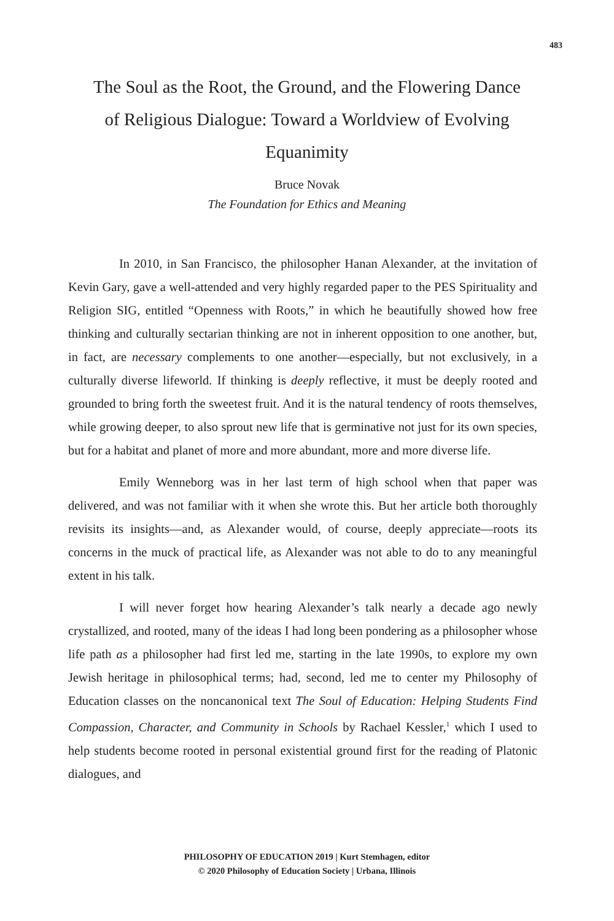483
The Soul as the Root, the Ground, and the Flowering Dance of Religious Dialogue: Toward a Worldview of Evolving Equanimity
Bruce Novak
The Foundation for Ethics and Meaning
In 2010, in San Francisco, the philosopher Hanan Alexander, at the invitation of Kevin Gary, gave a well-attended and very highly regarded paper to the PES Spirituality and Religion SIG, entitled “Openness with Roots,” in which he beautifully showed how free thinking and culturally sectarian thinking are not in inherent opposition to one another, but, in fact, are necessary complements to one another—especially, but not exclusively, in a culturally diverse lifeworld. If thinking is deeply reflective, it must be deeply rooted and grounded to bring forth the sweetest fruit. And it is the natural tendency of roots themselves, while growing deeper, to also sprout new life that is germinative not just for its own species, but for a habitat and planet of more and more abundant, more and more diverse life.
Emily Wenneborg was in her last term of high school when that paper was delivered, and was not familiar with it when she wrote this. But her article both thoroughly revisits its insights—and, as Alexander would, of course, deeply appreciate—roots its concerns in the muck of practical life, as Alexander was not able to do to any meaningful extent in his talk.
I will never forget how hearing Alexander’s talk nearly a decade ago newly crystallized, and rooted, many of the ideas I had long been pondering as a philosopher whose life path as a philosopher had first led me, starting in the late 1990s, to explore my own Jewish heritage in philosophical terms; had, second, led me to center my Philosophy of Education classes on the noncanonical text The Soul of Education: Helping Students Find Compassion, Character, and Community in Schools by Rachael Kessler,<sup>1</sup> which I used to help students become rooted in personal existential ground first for the reading of Platonic dialogues, and
PHILOSOPHY OF EDUCATION 2019 | Kurt Stemhagen, editor
© 2020 Philosophy of Education Society | Urbana, Illinois